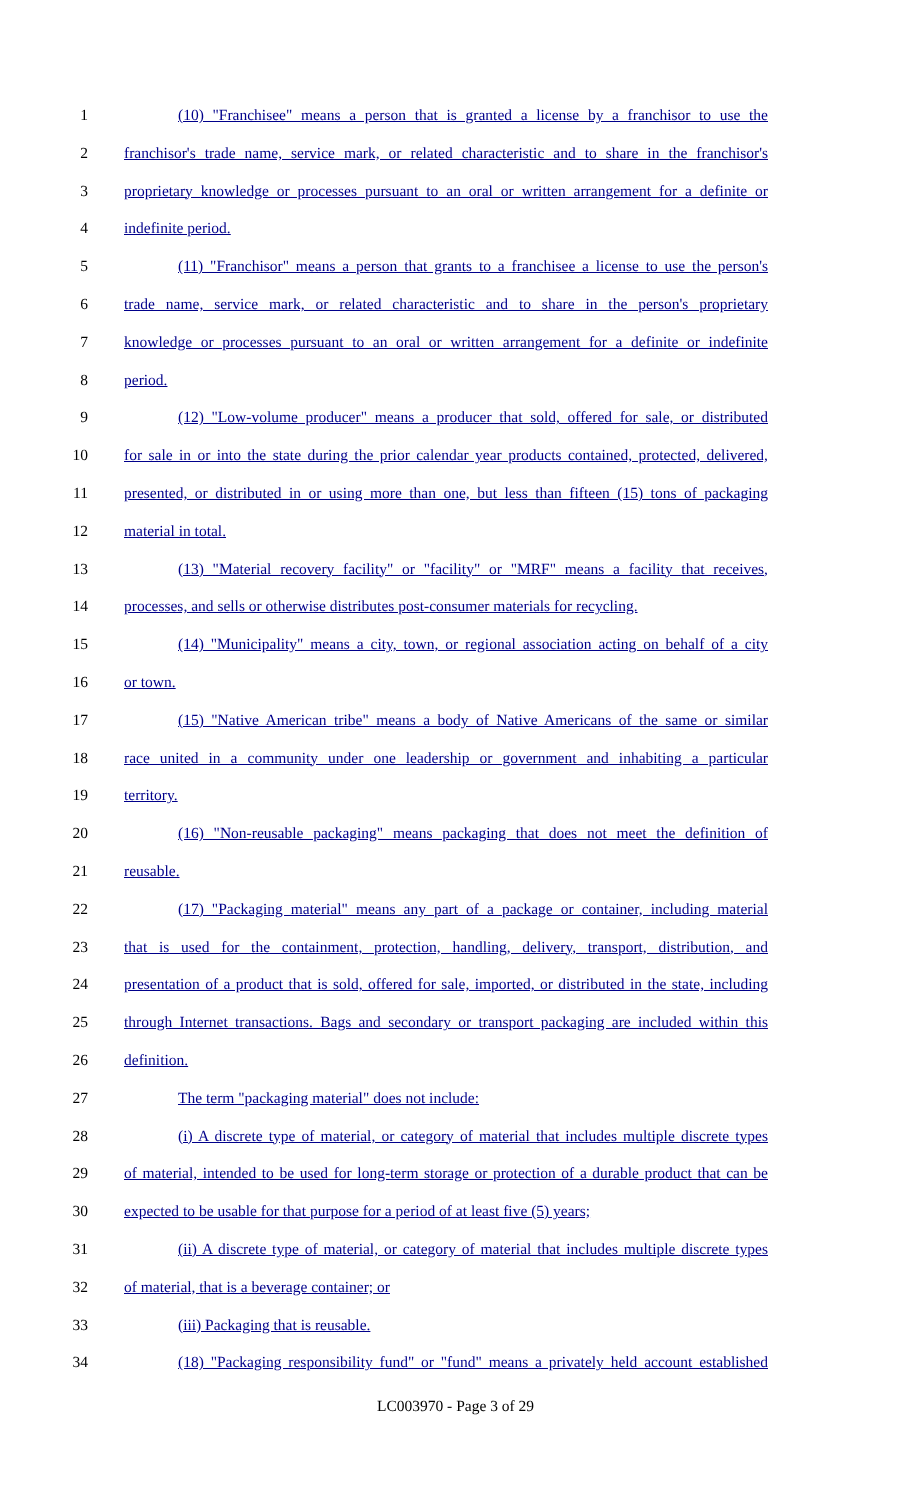1 (10) "Franchisee" means a person that is granted a license by a franchisor to use the
2 franchisor's trade name, service mark, or related characteristic and to share in the franchisor's
3 proprietary knowledge or processes pursuant to an oral or written arrangement for a definite or
4 indefinite period.
5 (11) "Franchisor" means a person that grants to a franchisee a license to use the person's
6 trade name, service mark, or related characteristic and to share in the person's proprietary
7 knowledge or processes pursuant to an oral or written arrangement for a definite or indefinite
8 period.
9 (12) "Low-volume producer" means a producer that sold, offered for sale, or distributed
10 for sale in or into the state during the prior calendar year products contained, protected, delivered,
11 presented, or distributed in or using more than one, but less than fifteen (15) tons of packaging
12 material in total.
13 (13) "Material recovery facility" or "facility" or "MRF" means a facility that receives,
14 processes, and sells or otherwise distributes post-consumer materials for recycling.
15 (14) "Municipality" means a city, town, or regional association acting on behalf of a city
16 or town.
17 (15) "Native American tribe" means a body of Native Americans of the same or similar
18 race united in a community under one leadership or government and inhabiting a particular
19 territory.
20 (16) "Non-reusable packaging" means packaging that does not meet the definition of
21 reusable.
22 (17) "Packaging material" means any part of a package or container, including material
23 that is used for the containment, protection, handling, delivery, transport, distribution, and
24 presentation of a product that is sold, offered for sale, imported, or distributed in the state, including
25 through Internet transactions. Bags and secondary or transport packaging are included within this
26 definition.
27 The term "packaging material" does not include:
28 (i) A discrete type of material, or category of material that includes multiple discrete types
29 of material, intended to be used for long-term storage or protection of a durable product that can be
30 expected to be usable for that purpose for a period of at least five (5) years;
31 (ii) A discrete type of material, or category of material that includes multiple discrete types
32 of material, that is a beverage container; or
33 (iii) Packaging that is reusable.
34 (18) "Packaging responsibility fund" or "fund" means a privately held account established
LC003970 - Page 3 of 29